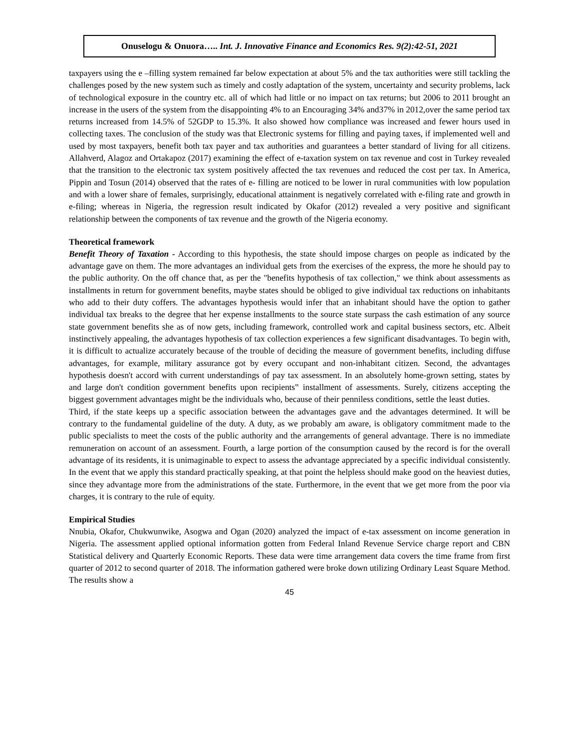Onuselogu & Onuora….. Int. J. Innovative Finance and Economics Res. 9(2):42-51, 2021
taxpayers using the e –filling system remained far below expectation at about 5% and the tax authorities were still tackling the challenges posed by the new system such as timely and costly adaptation of the system, uncertainty and security problems, lack of technological exposure in the country etc. all of which had little or no impact on tax returns; but 2006 to 2011 brought an increase in the users of the system from the disappointing 4% to an Encouraging 34% and37% in 2012,over the same period tax returns increased from 14.5% of 52GDP to 15.3%. It also showed how compliance was increased and fewer hours used in collecting taxes. The conclusion of the study was that Electronic systems for filling and paying taxes, if implemented well and used by most taxpayers, benefit both tax payer and tax authorities and guarantees a better standard of living for all citizens. Allahverd, Alagoz and Ortakapoz (2017) examining the effect of e-taxation system on tax revenue and cost in Turkey revealed that the transition to the electronic tax system positively affected the tax revenues and reduced the cost per tax. In America, Pippin and Tosun (2014) observed that the rates of e- filling are noticed to be lower in rural communities with low population and with a lower share of females, surprisingly, educational attainment is negatively correlated with e-filing rate and growth in e-filing; whereas in Nigeria, the regression result indicated by Okafor (2012) revealed a very positive and significant relationship between the components of tax revenue and the growth of the Nigeria economy.
Theoretical framework
Benefit Theory of Taxation - According to this hypothesis, the state should impose charges on people as indicated by the advantage gave on them. The more advantages an individual gets from the exercises of the express, the more he should pay to the public authority. On the off chance that, as per the "benefits hypothesis of tax collection," we think about assessments as installments in return for government benefits, maybe states should be obliged to give individual tax reductions on inhabitants who add to their duty coffers. The advantages hypothesis would infer that an inhabitant should have the option to gather individual tax breaks to the degree that her expense installments to the source state surpass the cash estimation of any source state government benefits she as of now gets, including framework, controlled work and capital business sectors, etc. Albeit instinctively appealing, the advantages hypothesis of tax collection experiences a few significant disadvantages. To begin with, it is difficult to actualize accurately because of the trouble of deciding the measure of government benefits, including diffuse advantages, for example, military assurance got by every occupant and non-inhabitant citizen. Second, the advantages hypothesis doesn't accord with current understandings of pay tax assessment. In an absolutely home-grown setting, states by and large don't condition government benefits upon recipients‟ installment of assessments. Surely, citizens accepting the biggest government advantages might be the individuals who, because of their penniless conditions, settle the least duties.
Third, if the state keeps up a specific association between the advantages gave and the advantages determined. It will be contrary to the fundamental guideline of the duty. A duty, as we probably am aware, is obligatory commitment made to the public specialists to meet the costs of the public authority and the arrangements of general advantage. There is no immediate remuneration on account of an assessment. Fourth, a large portion of the consumption caused by the record is for the overall advantage of its residents, it is unimaginable to expect to assess the advantage appreciated by a specific individual consistently. In the event that we apply this standard practically speaking, at that point the helpless should make good on the heaviest duties, since they advantage more from the administrations of the state. Furthermore, in the event that we get more from the poor via charges, it is contrary to the rule of equity.
Empirical Studies
Nnubia, Okafor, Chukwunwike, Asogwa and Ogan (2020) analyzed the impact of e-tax assessment on income generation in Nigeria. The assessment applied optional information gotten from Federal Inland Revenue Service charge report and CBN Statistical delivery and Quarterly Economic Reports. These data were time arrangement data covers the time frame from first quarter of 2012 to second quarter of 2018. The information gathered were broke down utilizing Ordinary Least Square Method. The results show a
45